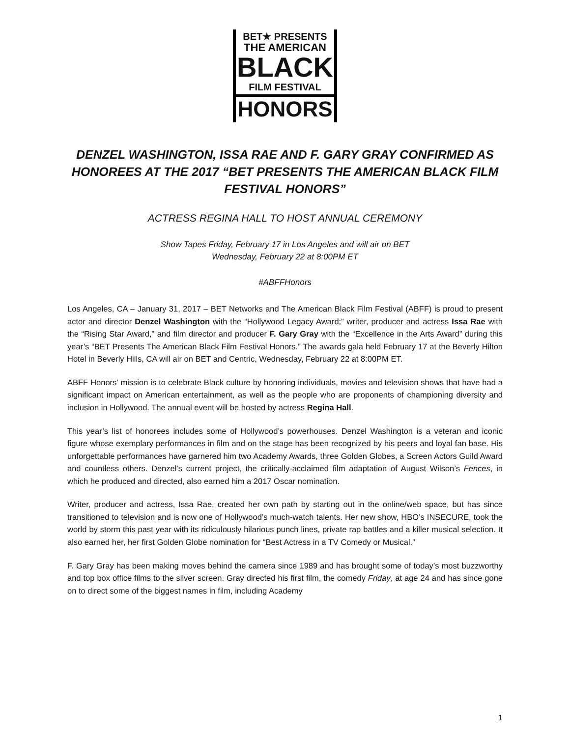BET★ PRESENTS
THE AMERICAN
BLACK
FILM FESTIVAL
HONORS
DENZEL WASHINGTON, ISSA RAE AND F. GARY GRAY CONFIRMED AS HONOREES AT THE 2017 “BET PRESENTS THE AMERICAN BLACK FILM FESTIVAL HONORS”
ACTRESS REGINA HALL TO HOST ANNUAL CEREMONY
Show Tapes Friday, February 17 in Los Angeles and will air on BET
Wednesday, February 22 at 8:00PM ET
#ABFFHonors
Los Angeles, CA – January 31, 2017 – BET Networks and The American Black Film Festival (ABFF) is proud to present actor and director Denzel Washington with the “Hollywood Legacy Award;” writer, producer and actress Issa Rae with the “Rising Star Award,” and film director and producer F. Gary Gray with the “Excellence in the Arts Award” during this year’s “BET Presents The American Black Film Festival Honors.” The awards gala held February 17 at the Beverly Hilton Hotel in Beverly Hills, CA will air on BET and Centric, Wednesday, February 22 at 8:00PM ET.
ABFF Honors' mission is to celebrate Black culture by honoring individuals, movies and television shows that have had a significant impact on American entertainment, as well as the people who are proponents of championing diversity and inclusion in Hollywood. The annual event will be hosted by actress Regina Hall.
This year’s list of honorees includes some of Hollywood’s powerhouses. Denzel Washington is a veteran and iconic figure whose exemplary performances in film and on the stage has been recognized by his peers and loyal fan base. His unforgettable performances have garnered him two Academy Awards, three Golden Globes, a Screen Actors Guild Award and countless others. Denzel’s current project, the critically-acclaimed film adaptation of August Wilson’s Fences, in which he produced and directed, also earned him a 2017 Oscar nomination.
Writer, producer and actress, Issa Rae, created her own path by starting out in the online/web space, but has since transitioned to television and is now one of Hollywood’s much-watch talents. Her new show, HBO’s INSECURE, took the world by storm this past year with its ridiculously hilarious punch lines, private rap battles and a killer musical selection. It also earned her, her first Golden Globe nomination for “Best Actress in a TV Comedy or Musical.”
F. Gary Gray has been making moves behind the camera since 1989 and has brought some of today’s most buzzworthy and top box office films to the silver screen. Gray directed his first film, the comedy Friday, at age 24 and has since gone on to direct some of the biggest names in film, including Academy
1